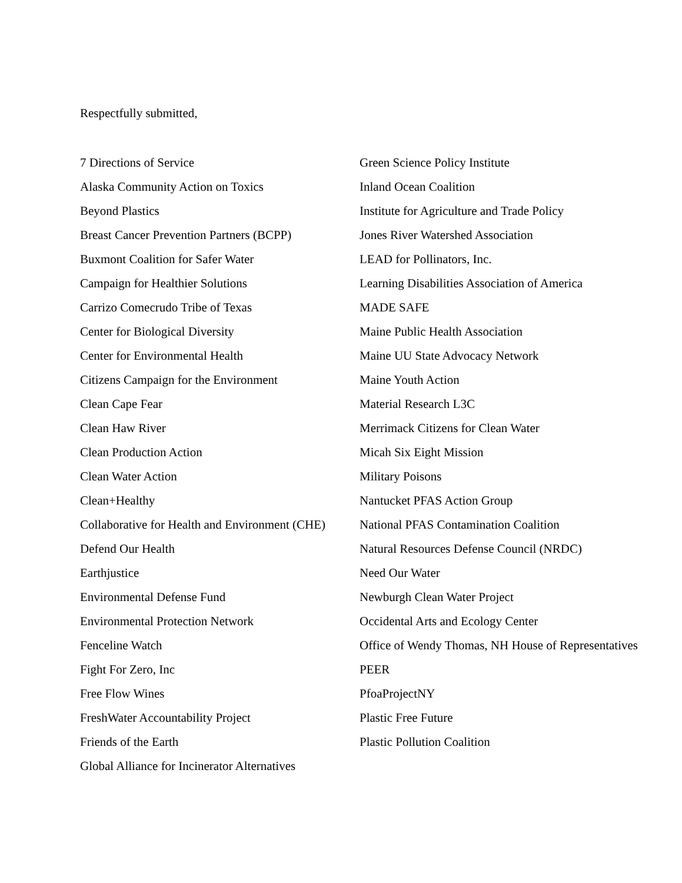Respectfully submitted,
7 Directions of Service
Alaska Community Action on Toxics
Beyond Plastics
Breast Cancer Prevention Partners (BCPP)
Buxmont Coalition for Safer Water
Campaign for Healthier Solutions
Carrizo Comecrudo Tribe of Texas
Center for Biological Diversity
Center for Environmental Health
Citizens Campaign for the Environment
Clean Cape Fear
Clean Haw River
Clean Production Action
Clean Water Action
Clean+Healthy
Collaborative for Health and Environment (CHE)
Defend Our Health
Earthjustice
Environmental Defense Fund
Environmental Protection Network
Fenceline Watch
Fight For Zero, Inc
Free Flow Wines
FreshWater Accountability Project
Friends of the Earth
Global Alliance for Incinerator Alternatives
Green Science Policy Institute
Inland Ocean Coalition
Institute for Agriculture and Trade Policy
Jones River Watershed Association
LEAD for Pollinators, Inc.
Learning Disabilities Association of America
MADE SAFE
Maine Public Health Association
Maine UU State Advocacy Network
Maine Youth Action
Material Research L3C
Merrimack Citizens for Clean Water
Micah Six Eight Mission
Military Poisons
Nantucket PFAS Action Group
National PFAS Contamination Coalition
Natural Resources Defense Council (NRDC)
Need Our Water
Newburgh Clean Water Project
Occidental Arts and Ecology Center
Office of Wendy Thomas, NH House of Representatives
PEER
PfoaProjectNY
Plastic Free Future
Plastic Pollution Coalition